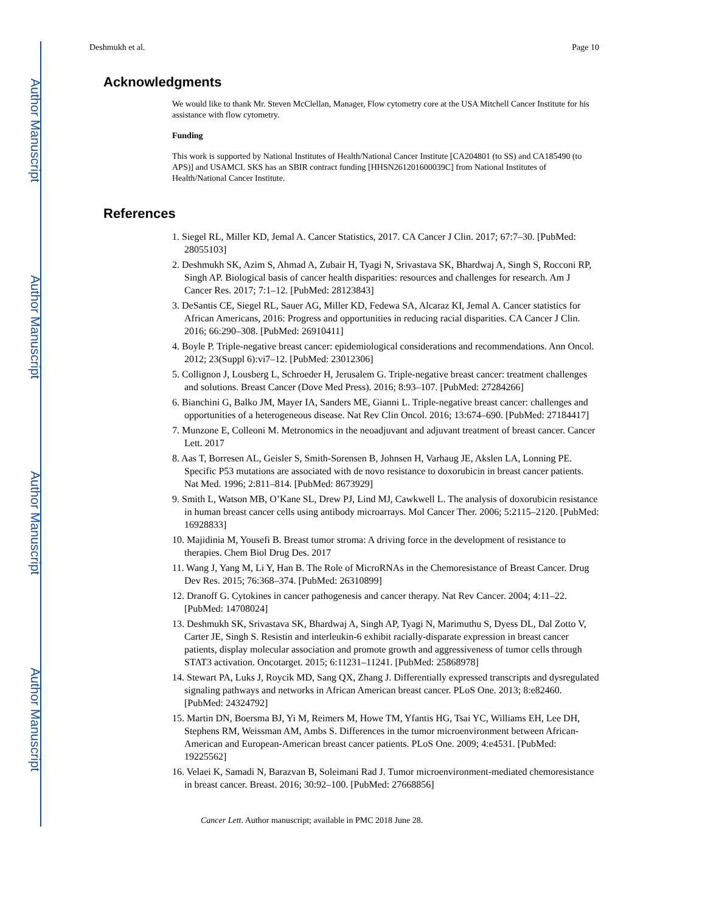Author Manuscript
Author Manuscript
Author Manuscript
Author Manuscript
Deshmukh et al. Page 10
Acknowledgments
We would like to thank Mr. Steven McClellan, Manager, Flow cytometry core at the USA Mitchell Cancer Institute for his assistance with flow cytometry.
Funding
This work is supported by National Institutes of Health/National Cancer Institute [CA204801 (to SS) and CA185490 (to APS)] and USAMCI. SKS has an SBIR contract funding [HHSN261201600039C] from National Institutes of Health/National Cancer Institute.
References
1. Siegel RL, Miller KD, Jemal A. Cancer Statistics, 2017. CA Cancer J Clin. 2017; 67:7–30. [PubMed: 28055103]
2. Deshmukh SK, Azim S, Ahmad A, Zubair H, Tyagi N, Srivastava SK, Bhardwaj A, Singh S, Rocconi RP, Singh AP. Biological basis of cancer health disparities: resources and challenges for research. Am J Cancer Res. 2017; 7:1–12. [PubMed: 28123843]
3. DeSantis CE, Siegel RL, Sauer AG, Miller KD, Fedewa SA, Alcaraz KI, Jemal A. Cancer statistics for African Americans, 2016: Progress and opportunities in reducing racial disparities. CA Cancer J Clin. 2016; 66:290–308. [PubMed: 26910411]
4. Boyle P. Triple-negative breast cancer: epidemiological considerations and recommendations. Ann Oncol. 2012; 23(Suppl 6):vi7–12. [PubMed: 23012306]
5. Collignon J, Lousberg L, Schroeder H, Jerusalem G. Triple-negative breast cancer: treatment challenges and solutions. Breast Cancer (Dove Med Press). 2016; 8:93–107. [PubMed: 27284266]
6. Bianchini G, Balko JM, Mayer IA, Sanders ME, Gianni L. Triple-negative breast cancer: challenges and opportunities of a heterogeneous disease. Nat Rev Clin Oncol. 2016; 13:674–690. [PubMed: 27184417]
7. Munzone E, Colleoni M. Metronomics in the neoadjuvant and adjuvant treatment of breast cancer. Cancer Lett. 2017
8. Aas T, Borresen AL, Geisler S, Smith-Sorensen B, Johnsen H, Varhaug JE, Akslen LA, Lonning PE. Specific P53 mutations are associated with de novo resistance to doxorubicin in breast cancer patients. Nat Med. 1996; 2:811–814. [PubMed: 8673929]
9. Smith L, Watson MB, O’Kane SL, Drew PJ, Lind MJ, Cawkwell L. The analysis of doxorubicin resistance in human breast cancer cells using antibody microarrays. Mol Cancer Ther. 2006; 5:2115–2120. [PubMed: 16928833]
10. Majidinia M, Yousefi B. Breast tumor stroma: A driving force in the development of resistance to therapies. Chem Biol Drug Des. 2017
11. Wang J, Yang M, Li Y, Han B. The Role of MicroRNAs in the Chemoresistance of Breast Cancer. Drug Dev Res. 2015; 76:368–374. [PubMed: 26310899]
12. Dranoff G. Cytokines in cancer pathogenesis and cancer therapy. Nat Rev Cancer. 2004; 4:11–22. [PubMed: 14708024]
13. Deshmukh SK, Srivastava SK, Bhardwaj A, Singh AP, Tyagi N, Marimuthu S, Dyess DL, Dal Zotto V, Carter JE, Singh S. Resistin and interleukin-6 exhibit racially-disparate expression in breast cancer patients, display molecular association and promote growth and aggressiveness of tumor cells through STAT3 activation. Oncotarget. 2015; 6:11231–11241. [PubMed: 25868978]
14. Stewart PA, Luks J, Roycik MD, Sang QX, Zhang J. Differentially expressed transcripts and dysregulated signaling pathways and networks in African American breast cancer. PLoS One. 2013; 8:e82460. [PubMed: 24324792]
15. Martin DN, Boersma BJ, Yi M, Reimers M, Howe TM, Yfantis HG, Tsai YC, Williams EH, Lee DH, Stephens RM, Weissman AM, Ambs S. Differences in the tumor microenvironment between African-American and European-American breast cancer patients. PLoS One. 2009; 4:e4531. [PubMed: 19225562]
16. Velaei K, Samadi N, Barazvan B, Soleimani Rad J. Tumor microenvironment-mediated chemoresistance in breast cancer. Breast. 2016; 30:92–100. [PubMed: 27668856]
Cancer Lett. Author manuscript; available in PMC 2018 June 28.